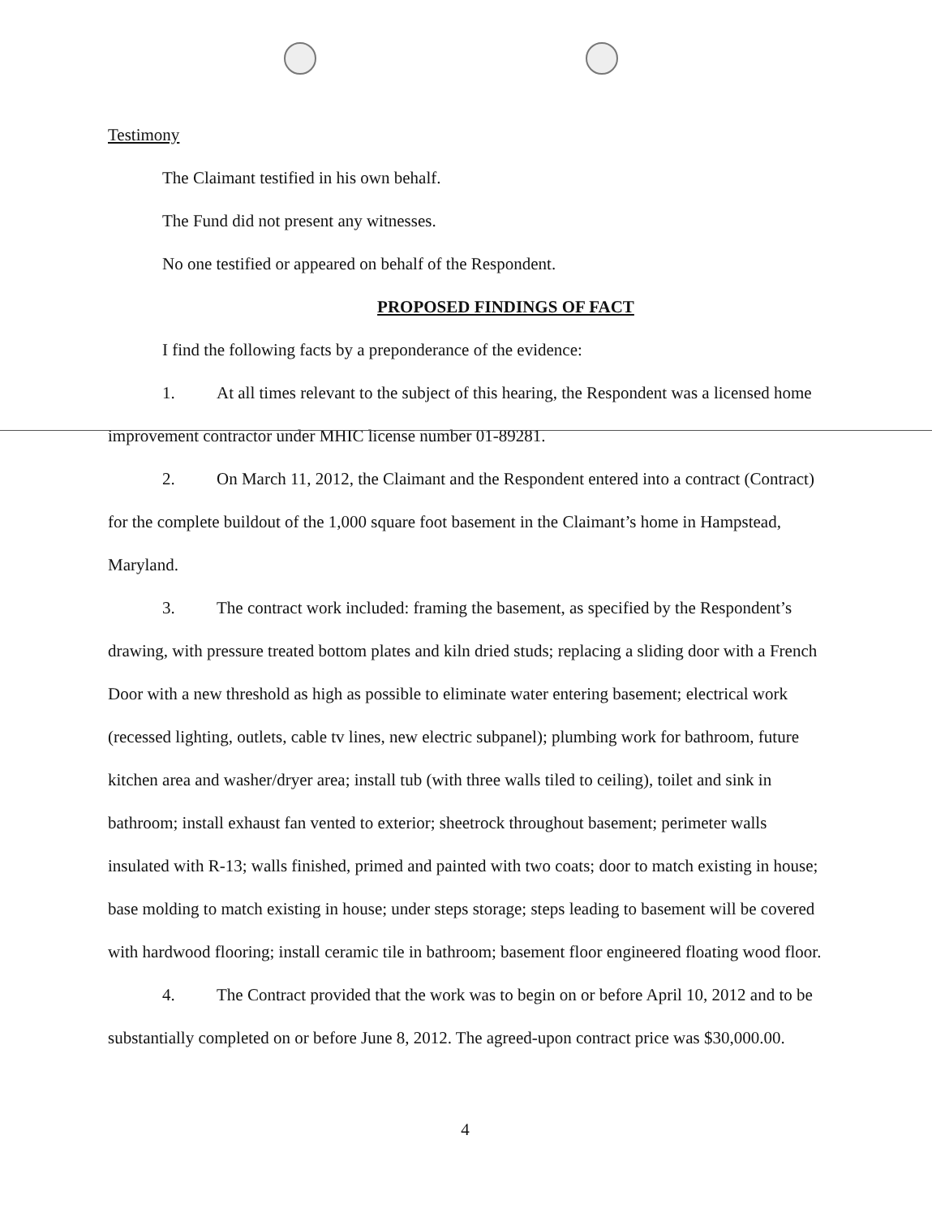Testimony
The Claimant testified in his own behalf.
The Fund did not present any witnesses.
No one testified or appeared on behalf of the Respondent.
PROPOSED FINDINGS OF FACT
I find the following facts by a preponderance of the evidence:
1. At all times relevant to the subject of this hearing, the Respondent was a licensed home improvement contractor under MHIC license number 01-89281.
2. On March 11, 2012, the Claimant and the Respondent entered into a contract (Contract) for the complete buildout of the 1,000 square foot basement in the Claimant’s home in Hampstead, Maryland.
3. The contract work included: framing the basement, as specified by the Respondent’s drawing, with pressure treated bottom plates and kiln dried studs; replacing a sliding door with a French Door with a new threshold as high as possible to eliminate water entering basement; electrical work (recessed lighting, outlets, cable tv lines, new electric subpanel); plumbing work for bathroom, future kitchen area and washer/dryer area; install tub (with three walls tiled to ceiling), toilet and sink in bathroom; install exhaust fan vented to exterior; sheetrock throughout basement; perimeter walls insulated with R-13; walls finished, primed and painted with two coats; door to match existing in house; base molding to match existing in house; under steps storage; steps leading to basement will be covered with hardwood flooring; install ceramic tile in bathroom; basement floor engineered floating wood floor.
4. The Contract provided that the work was to begin on or before April 10, 2012 and to be substantially completed on or before June 8, 2012. The agreed-upon contract price was $30,000.00.
4